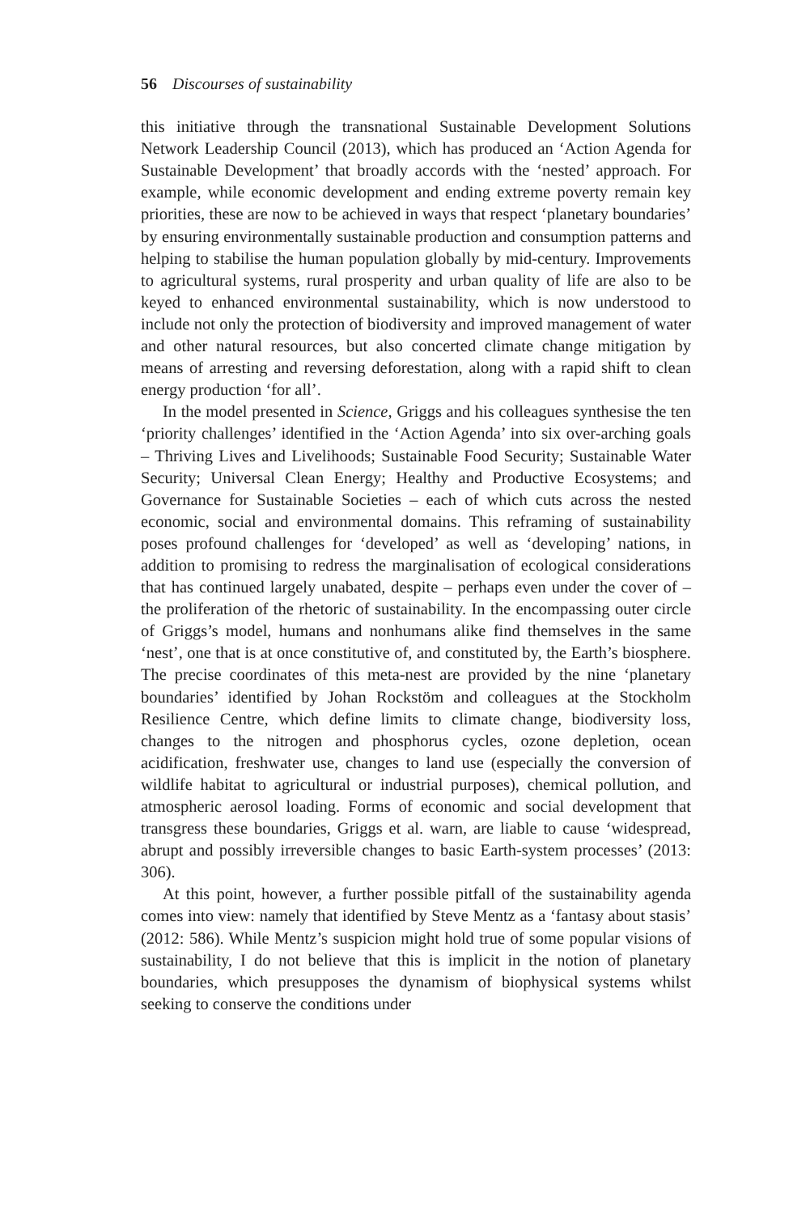56 Discourses of sustainability
this initiative through the transnational Sustainable Development Solutions Network Leadership Council (2013), which has produced an ‘Action Agenda for Sustainable Development’ that broadly accords with the ‘nested’ approach. For example, while economic development and ending extreme poverty remain key priorities, these are now to be achieved in ways that respect ‘planetary boundaries’ by ensuring environmentally sustainable production and consumption patterns and helping to stabilise the human population globally by mid-century. Improvements to agricultural systems, rural prosperity and urban quality of life are also to be keyed to enhanced environmental sustainability, which is now understood to include not only the protection of biodiversity and improved management of water and other natural resources, but also concerted climate change mitigation by means of arresting and reversing deforestation, along with a rapid shift to clean energy production ‘for all’.
In the model presented in Science, Griggs and his colleagues synthesise the ten ‘priority challenges’ identified in the ‘Action Agenda’ into six over-arching goals – Thriving Lives and Livelihoods; Sustainable Food Security; Sustainable Water Security; Universal Clean Energy; Healthy and Productive Ecosystems; and Governance for Sustainable Societies – each of which cuts across the nested economic, social and environmental domains. This reframing of sustainability poses profound challenges for ‘developed’ as well as ‘developing’ nations, in addition to promising to redress the marginalisation of ecological considerations that has continued largely unabated, despite – perhaps even under the cover of – the proliferation of the rhetoric of sustainability. In the encompassing outer circle of Griggs’s model, humans and nonhumans alike find themselves in the same ‘nest’, one that is at once constitutive of, and constituted by, the Earth’s biosphere. The precise coordinates of this meta-nest are provided by the nine ‘planetary boundaries’ identified by Johan Rockstöm and colleagues at the Stockholm Resilience Centre, which define limits to climate change, biodiversity loss, changes to the nitrogen and phosphorus cycles, ozone depletion, ocean acidification, freshwater use, changes to land use (especially the conversion of wildlife habitat to agricultural or industrial purposes), chemical pollution, and atmospheric aerosol loading. Forms of economic and social development that transgress these boundaries, Griggs et al. warn, are liable to cause ‘widespread, abrupt and possibly irreversible changes to basic Earth-system processes’ (2013: 306).
At this point, however, a further possible pitfall of the sustainability agenda comes into view: namely that identified by Steve Mentz as a ‘fantasy about stasis’ (2012: 586). While Mentz’s suspicion might hold true of some popular visions of sustainability, I do not believe that this is implicit in the notion of planetary boundaries, which presupposes the dynamism of biophysical systems whilst seeking to conserve the conditions under